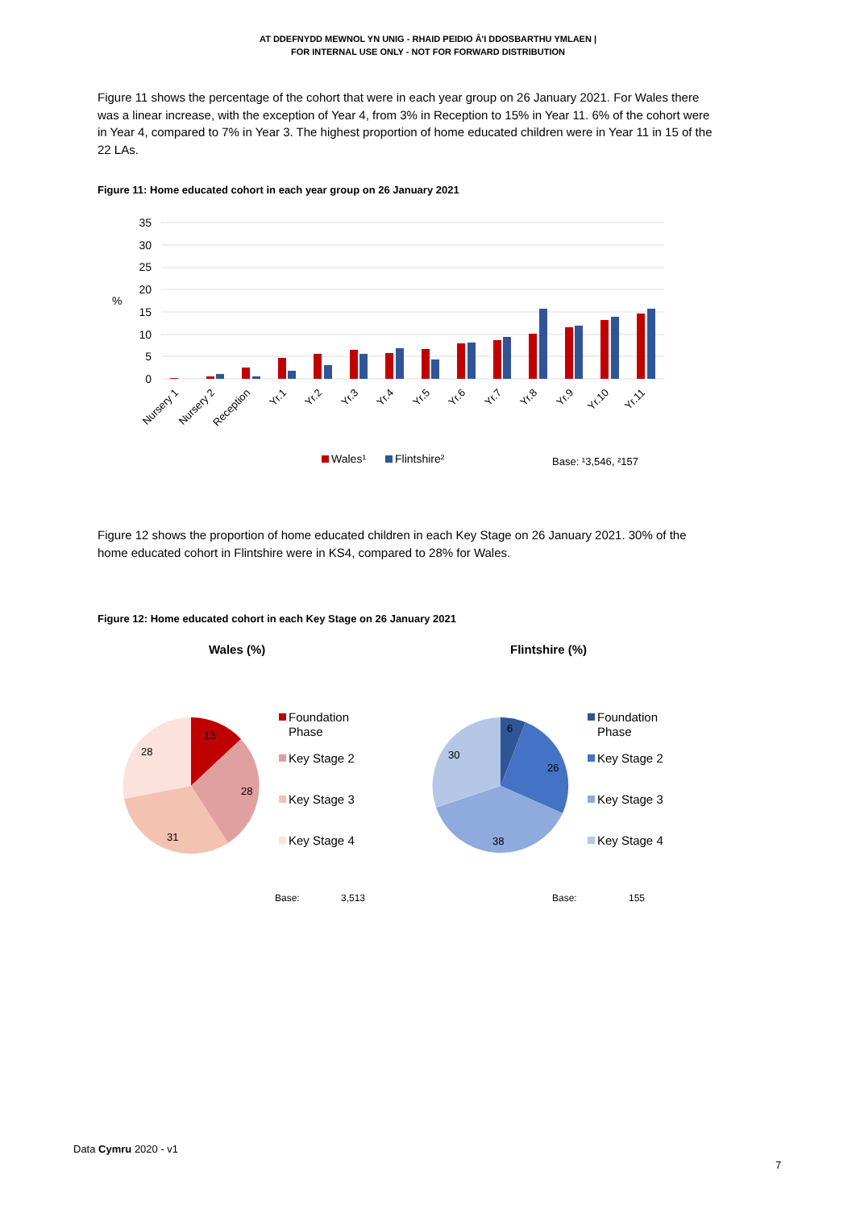AT DDEFNYDD MEWNOL YN UNIG - RHAID PEIDIO Â'I DDOSBARTHU YMLAEN |
FOR INTERNAL USE ONLY - NOT FOR FORWARD DISTRIBUTION
Figure 11 shows the percentage of the cohort that were in each year group on 26 January 2021. For Wales there was a linear increase, with the exception of Year 4, from 3% in Reception to 15% in Year 11. 6% of the cohort were in Year 4, compared to 7% in Year 3. The highest proportion of home educated children were in Year 11 in 15 of the 22 LAs.
Figure 11: Home educated cohort in each year group on 26 January 2021
35
30
25
20
15
10
5
0
%
Nursery 1
Nursery 2
Reception
Yr.1
Yr.2
Yr.3
Yr.4
Yr.5
Yr.6
Yr.7
Yr.8
Yr.9
Yr.10
Yr.11
Wales¹
Flintshire²
Base: ¹3,546, ²157
Figure 12 shows the proportion of home educated children in each Key Stage on 26 January 2021. 30% of the home educated cohort in Flintshire were in KS4, compared to 28% for Wales.
Figure 12: Home educated cohort in each Key Stage on 26 January 2021
Wales (%)
Flintshire (%)
13
28
31
28
6
26
38
30
Foundation
Phase
Key Stage 2
Key Stage 3
Key Stage 4
Foundation
Phase
Key Stage 2
Key Stage 3
Key Stage 4
Base:
3,513
Base:
155
Data Cymru 2020 - v1
7